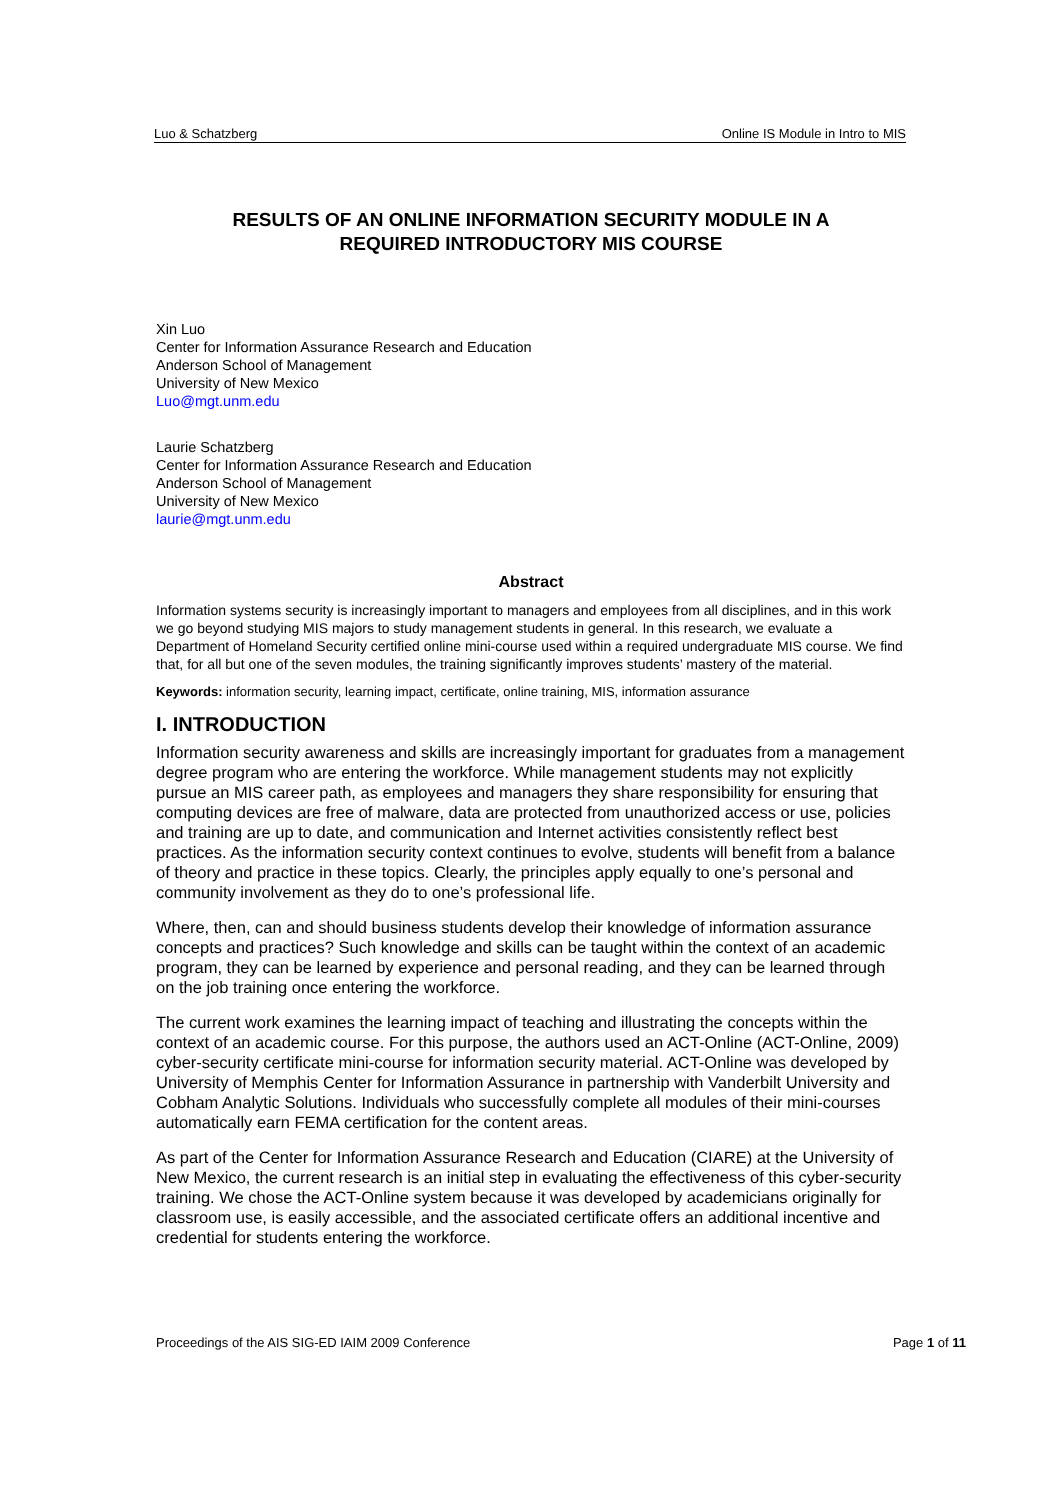Luo & Schatzberg Online IS Module in Intro to MIS
RESULTS OF AN ONLINE INFORMATION SECURITY MODULE IN A
REQUIRED INTRODUCTORY MIS COURSE
Xin Luo
Center for Information Assurance Research and Education
Anderson School of Management
University of New Mexico
Luo@mgt.unm.edu
Laurie Schatzberg
Center for Information Assurance Research and Education
Anderson School of Management
University of New Mexico
laurie@mgt.unm.edu
Abstract
Information systems security is increasingly important to managers and employees from all disciplines, and in this work we go beyond studying MIS majors to study management students in general. In this research, we evaluate a Department of Homeland Security certified online mini-course used within a required undergraduate MIS course. We find that, for all but one of the seven modules, the training significantly improves students’ mastery of the material.
Keywords: information security, learning impact, certificate, online training, MIS, information assurance
I. INTRODUCTION
Information security awareness and skills are increasingly important for graduates from a management degree program who are entering the workforce. While management students may not explicitly pursue an MIS career path, as employees and managers they share responsibility for ensuring that computing devices are free of malware, data are protected from unauthorized access or use, policies and training are up to date, and communication and Internet activities consistently reflect best practices. As the information security context continues to evolve, students will benefit from a balance of theory and practice in these topics. Clearly, the principles apply equally to one’s personal and community involvement as they do to one’s professional life.
Where, then, can and should business students develop their knowledge of information assurance concepts and practices? Such knowledge and skills can be taught within the context of an academic program, they can be learned by experience and personal reading, and they can be learned through on the job training once entering the workforce.
The current work examines the learning impact of teaching and illustrating the concepts within the context of an academic course. For this purpose, the authors used an ACT-Online (ACT-Online, 2009) cyber-security certificate mini-course for information security material. ACT-Online was developed by University of Memphis Center for Information Assurance in partnership with Vanderbilt University and Cobham Analytic Solutions. Individuals who successfully complete all modules of their mini-courses automatically earn FEMA certification for the content areas.
As part of the Center for Information Assurance Research and Education (CIARE) at the University of New Mexico, the current research is an initial step in evaluating the effectiveness of this cyber-security training. We chose the ACT-Online system because it was developed by academicians originally for classroom use, is easily accessible, and the associated certificate offers an additional incentive and credential for students entering the workforce.
Proceedings of the AIS SIG-ED IAIM 2009 Conference Page 1 of 11